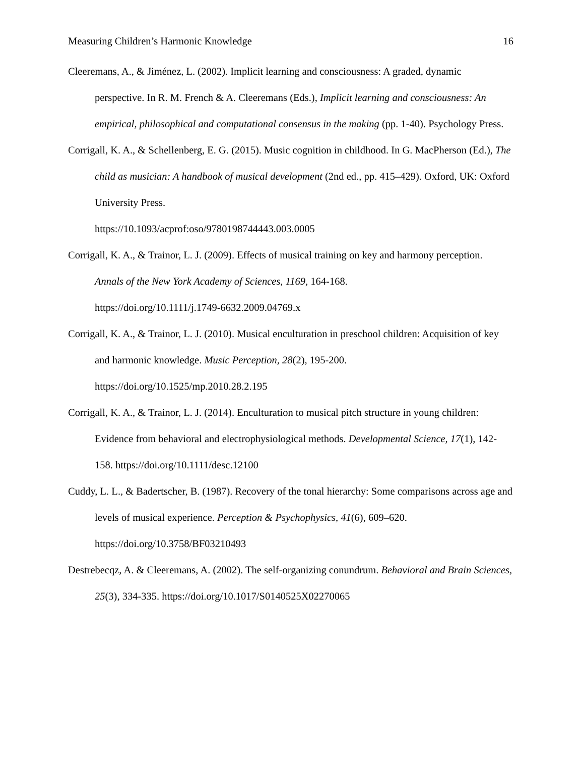Measuring Children’s Harmonic Knowledge 16
Cleeremans, A., & Jiménez, L. (2002). Implicit learning and consciousness: A graded, dynamic perspective. In R. M. French & A. Cleeremans (Eds.), Implicit learning and consciousness: An empirical, philosophical and computational consensus in the making (pp. 1-40). Psychology Press.
Corrigall, K. A., & Schellenberg, E. G. (2015). Music cognition in childhood. In G. MacPherson (Ed.), The child as musician: A handbook of musical development (2nd ed., pp. 415–429). Oxford, UK: Oxford University Press.
https://10.1093/acprof:oso/9780198744443.003.0005
Corrigall, K. A., & Trainor, L. J. (2009). Effects of musical training on key and harmony perception. Annals of the New York Academy of Sciences, 1169, 164-168.
https://doi.org/10.1111/j.1749-6632.2009.04769.x
Corrigall, K. A., & Trainor, L. J. (2010). Musical enculturation in preschool children: Acquisition of key and harmonic knowledge. Music Perception, 28(2), 195-200.
https://doi.org/10.1525/mp.2010.28.2.195
Corrigall, K. A., & Trainor, L. J. (2014). Enculturation to musical pitch structure in young children: Evidence from behavioral and electrophysiological methods. Developmental Science, 17(1), 142-158. https://doi.org/10.1111/desc.12100
Cuddy, L. L., & Badertscher, B. (1987). Recovery of the tonal hierarchy: Some comparisons across age and levels of musical experience. Perception & Psychophysics, 41(6), 609–620. https://doi.org/10.3758/BF03210493
Destrebecqz, A. & Cleeremans, A. (2002). The self-organizing conundrum. Behavioral and Brain Sciences, 25(3), 334-335. https://doi.org/10.1017/S0140525X02270065